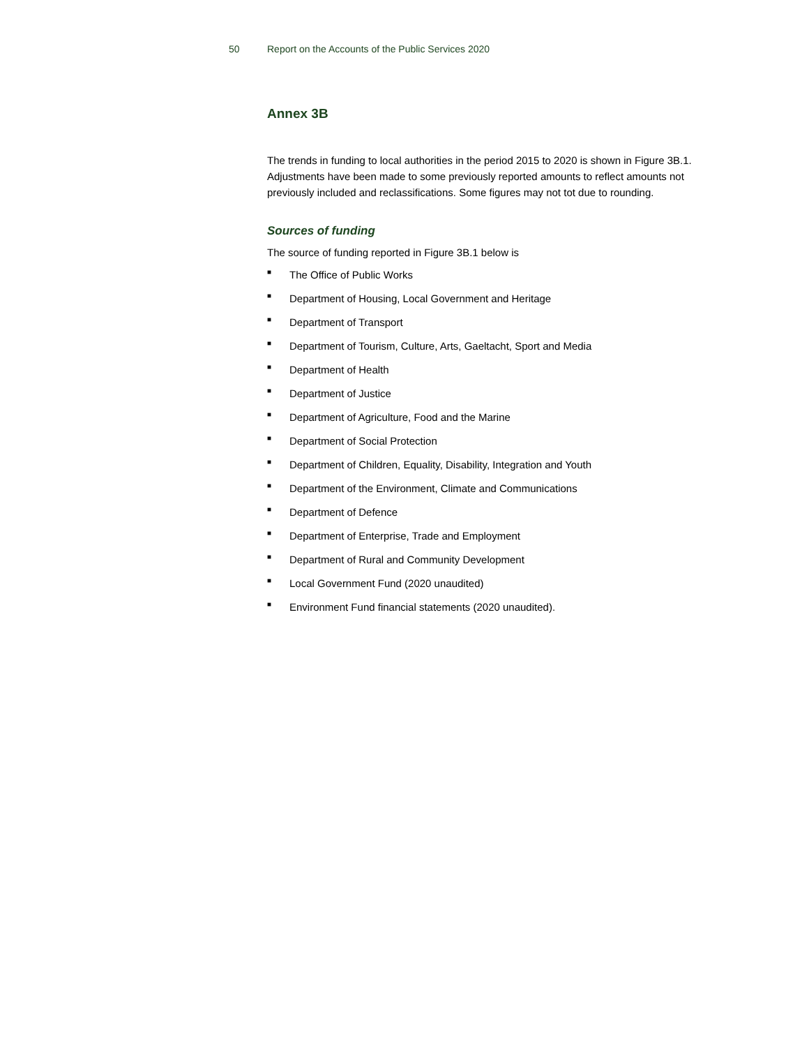50 Report on the Accounts of the Public Services 2020
Annex 3B
The trends in funding to local authorities in the period 2015 to 2020 is shown in Figure 3B.1. Adjustments have been made to some previously reported amounts to reflect amounts not previously included and reclassifications. Some figures may not tot due to rounding.
Sources of funding
The source of funding reported in Figure 3B.1 below is
■ The Office of Public Works
■ Department of Housing, Local Government and Heritage
■ Department of Transport
■ Department of Tourism, Culture, Arts, Gaeltacht, Sport and Media
■ Department of Health
■ Department of Justice
■ Department of Agriculture, Food and the Marine
■ Department of Social Protection
■ Department of Children, Equality, Disability, Integration and Youth
■ Department of the Environment, Climate and Communications
■ Department of Defence
■ Department of Enterprise, Trade and Employment
■ Department of Rural and Community Development
■ Local Government Fund (2020 unaudited)
■ Environment Fund financial statements (2020 unaudited).